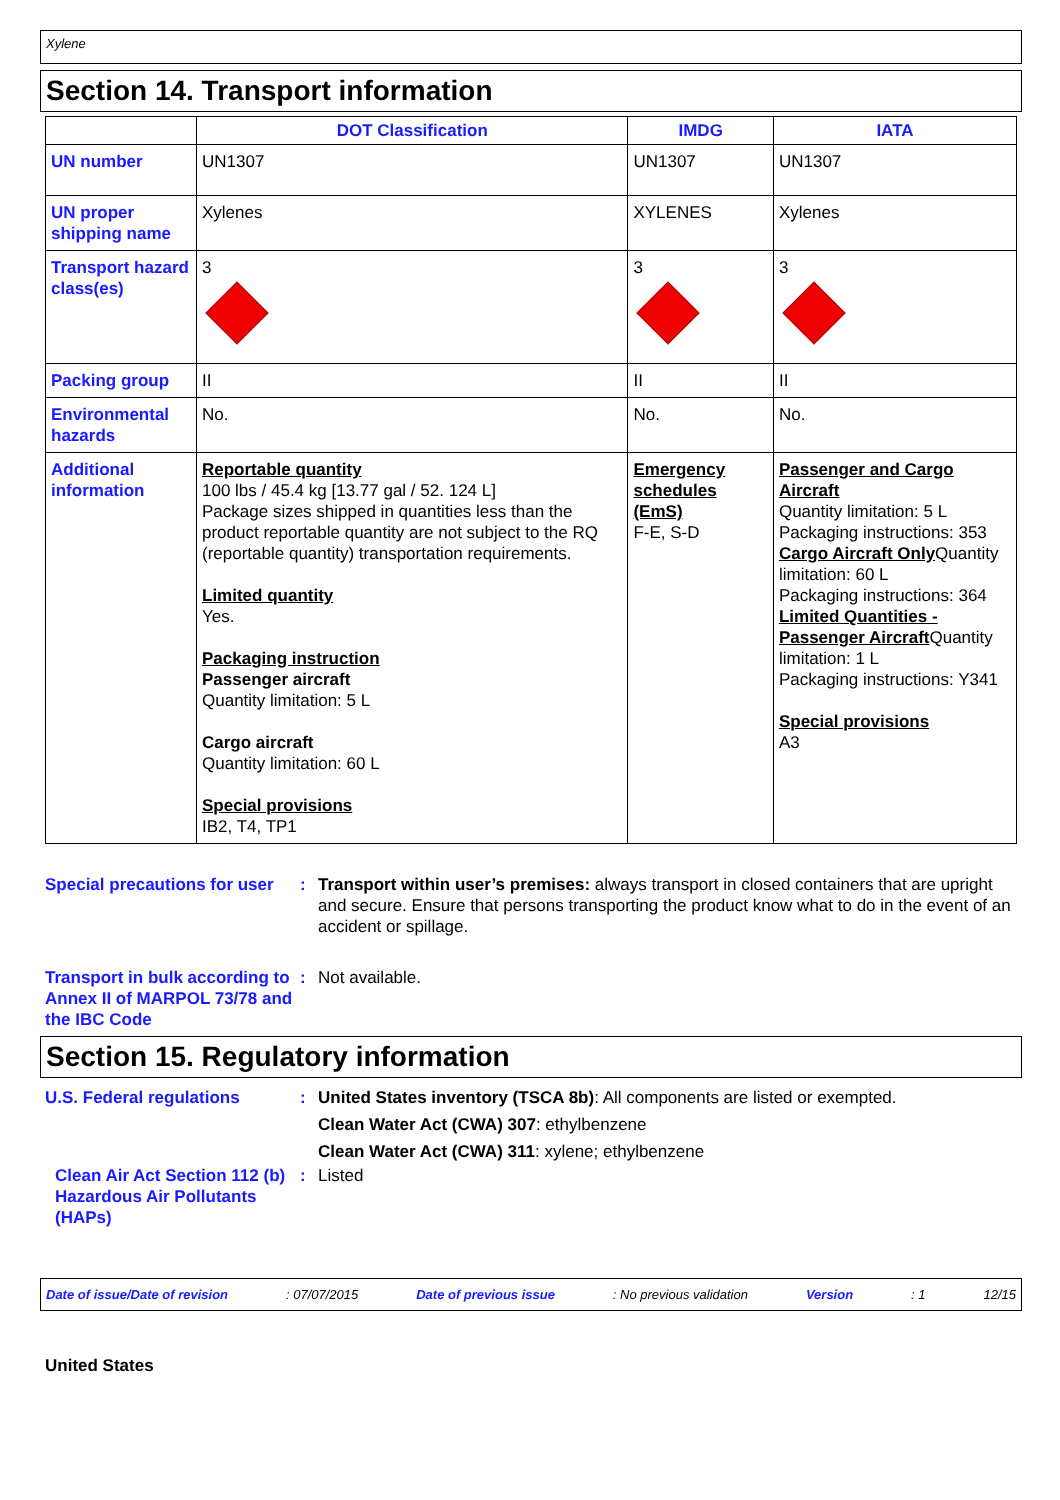Xylene
Section 14. Transport information
| | DOT Classification | IMDG | IATA |
| --- | --- | --- | --- |
| UN number | UN1307 | UN1307 | UN1307 |
| UN proper shipping name | Xylenes | XYLENES | Xylenes |
| Transport hazard class(es) | 3 | 3 | 3 |
| Packing group | II | II | II |
| Environmental hazards | No. | No. | No. |
| Additional information | Reportable quantity 100 lbs / 45.4 kg [13.77 gal / 52. 124 L] Package sizes shipped in quantities less than the product reportable quantity are not subject to the RQ (reportable quantity) transportation requirements. Limited quantity Yes. Packaging instruction Passenger aircraft Quantity limitation: 5 L Cargo aircraft Quantity limitation: 60 L Special provisions IB2, T4, TP1 | Emergency schedules (EmS) F-E, S-D | Passenger and Cargo Aircraft Quantity limitation: 5 L Packaging instructions: 353 Cargo Aircraft Only Quantity limitation: 60 L Packaging instructions: 364 Limited Quantities - Passenger Aircraft Quantity limitation: 1 L Packaging instructions: Y341 Special provisions A3 |
Special precautions for user
: Transport within user’s premises: always transport in closed containers that are upright and secure. Ensure that persons transporting the product know what to do in the event of an accident or spillage.
Transport in bulk according to Annex II of MARPOL 73/78 and the IBC Code
: Not available.
Section 15. Regulatory information
U.S. Federal regulations : United States inventory (TSCA 8b): All components are listed or exempted.
Clean Water Act (CWA) 307: ethylbenzene
Clean Water Act (CWA) 311: xylene; ethylbenzene
Clean Air Act Section 112 (b) Hazardous Air Pollutants (HAPs)
: Listed
Date of issue/Date of revision: 07/07/2015 Date of previous issue: No previous validation Version: 1 12/15
United States